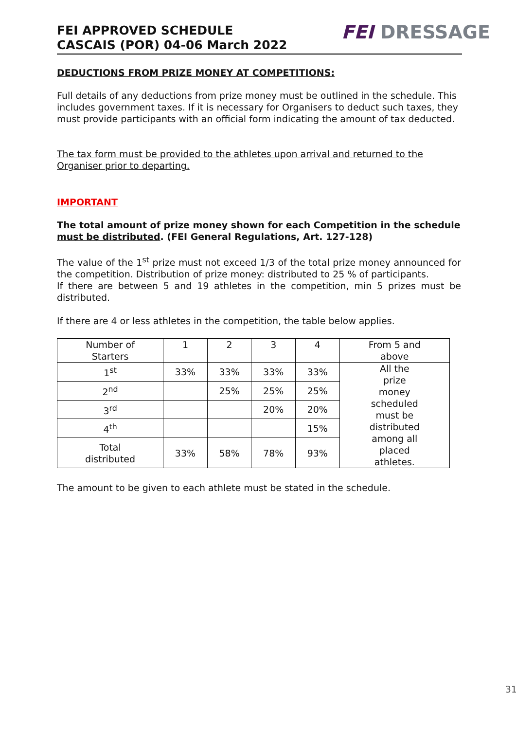FEI APPROVED SCHEDULE
CASCAIS (POR) 04-06 March 2022
FEI DRESSAGE
DEDUCTIONS FROM PRIZE MONEY AT COMPETITIONS:
Full details of any deductions from prize money must be outlined in the schedule. This includes government taxes. If it is necessary for Organisers to deduct such taxes, they must provide participants with an official form indicating the amount of tax deducted.
The tax form must be provided to the athletes upon arrival and returned to the Organiser prior to departing.
IMPORTANT
The total amount of prize money shown for each Competition in the schedule must be distributed. (FEI General Regulations, Art. 127-128)
The value of the 1<sup>st</sup> prize must not exceed 1/3 of the total prize money announced for the competition. Distribution of prize money: distributed to 25 % of participants.
If there are between 5 and 19 athletes in the competition, min 5 prizes must be distributed.
If there are 4 or less athletes in the competition, the table below applies.
| Number of Starters | 1 | 2 | 3 | 4 | From 5 and above |
| 1<sup>st</sup> | 33% | 33% | 33% | 33% | All the prize money scheduled must be distributed among all placed athletes. |
| 2<sup>nd</sup> | | 25% | 25% | 25% | |
| 3<sup>rd</sup> | | | 20% | 20% | |
| 4<sup>th</sup> | | | | 15% | |
| Total distributed | 33% | 58% | 78% | 93% | |
The amount to be given to each athlete must be stated in the schedule.
31